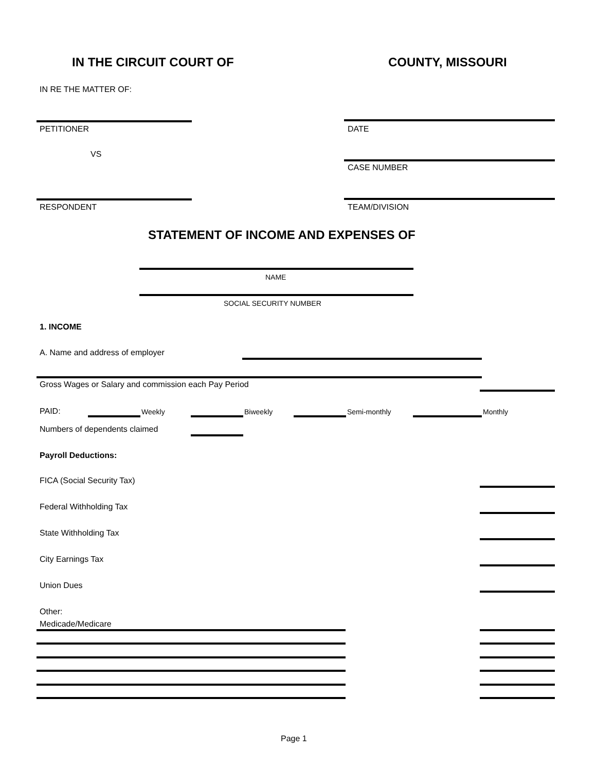IN THE CIRCUIT COURT OF COUNTY, MISSOURI
IN RE THE MATTER OF:
PETITIONER DATE
VS
CASE NUMBER
RESPONDENT TEAM/DIVISION
STATEMENT OF INCOME AND EXPENSES OF
NAME
SOCIAL SECURITY NUMBER
1. INCOME
A. Name and address of employer
Gross Wages or Salary and commission each Pay Period
PAID: Weekly Biweekly Semi-monthly Monthly
Numbers of dependents claimed
Payroll Deductions:
FICA (Social Security Tax)
Federal Withholding Tax
State Withholding Tax
City Earnings Tax
Union Dues
Other:
Medicade/Medicare
Page 1